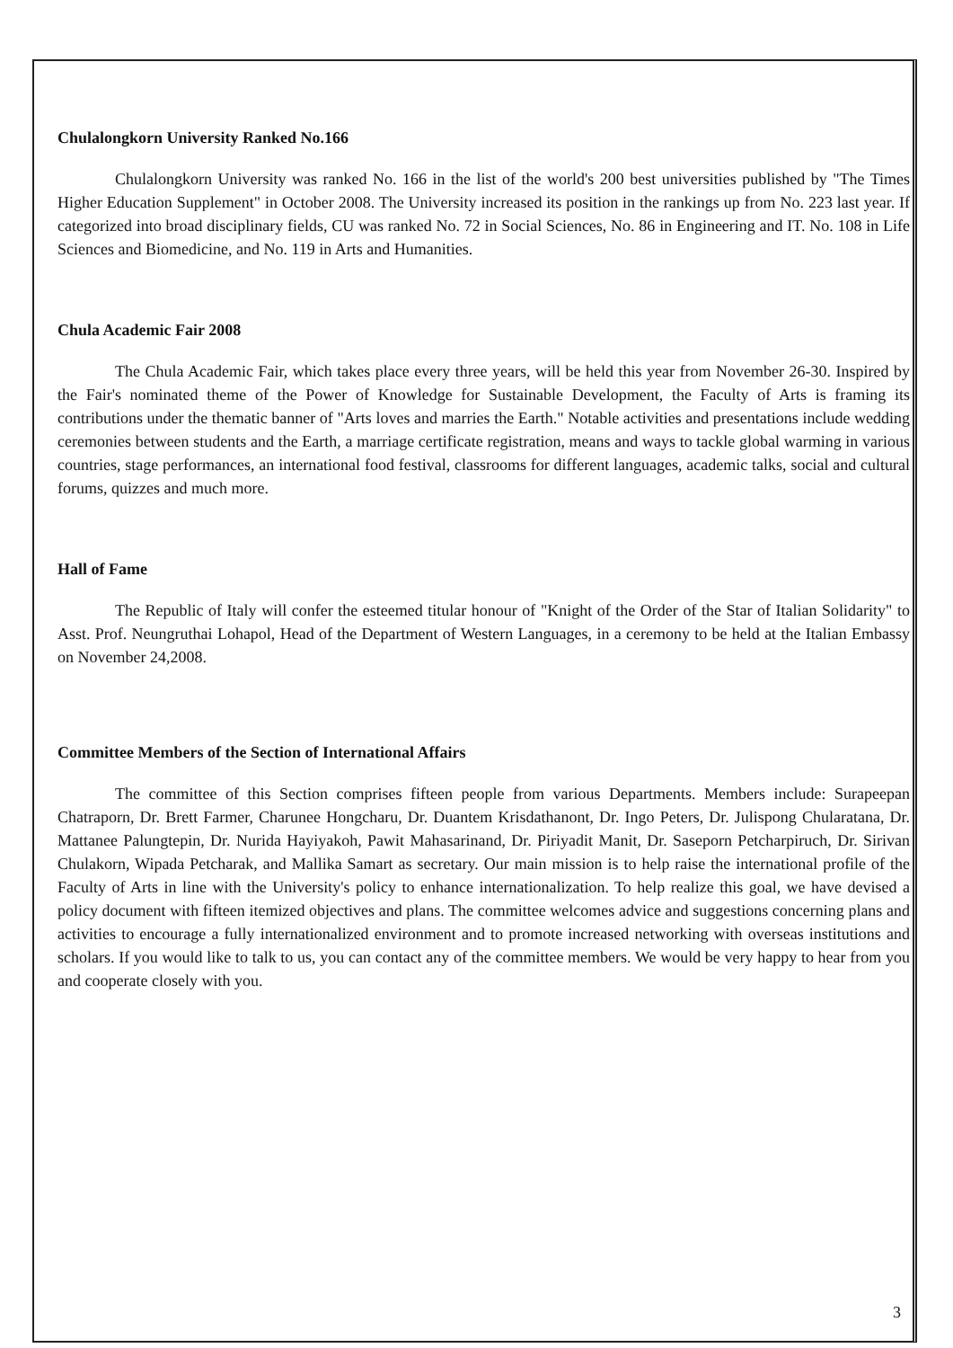Chulalongkorn University Ranked No.166
Chulalongkorn University was ranked No. 166 in the list of the world's 200 best universities published by "The Times Higher Education Supplement" in October 2008. The University increased its position in the rankings up from No. 223 last year. If categorized into broad disciplinary fields, CU was ranked No. 72 in Social Sciences, No. 86 in Engineering and IT. No. 108 in Life Sciences and Biomedicine, and No. 119 in Arts and Humanities.
Chula Academic Fair 2008
The Chula Academic Fair, which takes place every three years, will be held this year from November 26-30. Inspired by the Fair's nominated theme of the Power of Knowledge for Sustainable Development, the Faculty of Arts is framing its contributions under the thematic banner of "Arts loves and marries the Earth." Notable activities and presentations include wedding ceremonies between students and the Earth, a marriage certificate registration, means and ways to tackle global warming in various countries, stage performances, an international food festival, classrooms for different languages, academic talks, social and cultural forums, quizzes and much more.
Hall of Fame
The Republic of Italy will confer the esteemed titular honour of "Knight of the Order of the Star of Italian Solidarity" to Asst. Prof. Neungruthai Lohapol, Head of the Department of Western Languages, in a ceremony to be held at the Italian Embassy on November 24,2008.
Committee Members of the Section of International Affairs
The committee of this Section comprises fifteen people from various Departments. Members include: Surapeepan Chatraporn, Dr. Brett Farmer, Charunee Hongcharu, Dr. Duantem Krisdathanont, Dr. Ingo Peters, Dr. Julispong Chularatana, Dr. Mattanee Palungtepin, Dr. Nurida Hayiyakoh, Pawit Mahasarinand, Dr. Piriyadit Manit, Dr. Saseporn Petcharpiruch, Dr. Sirivan Chulakorn, Wipada Petcharak, and Mallika Samart as secretary. Our main mission is to help raise the international profile of the Faculty of Arts in line with the University's policy to enhance internationalization. To help realize this goal, we have devised a policy document with fifteen itemized objectives and plans. The committee welcomes advice and suggestions concerning plans and activities to encourage a fully internationalized environment and to promote increased networking with overseas institutions and scholars. If you would like to talk to us, you can contact any of the committee members. We would be very happy to hear from you and cooperate closely with you.
3